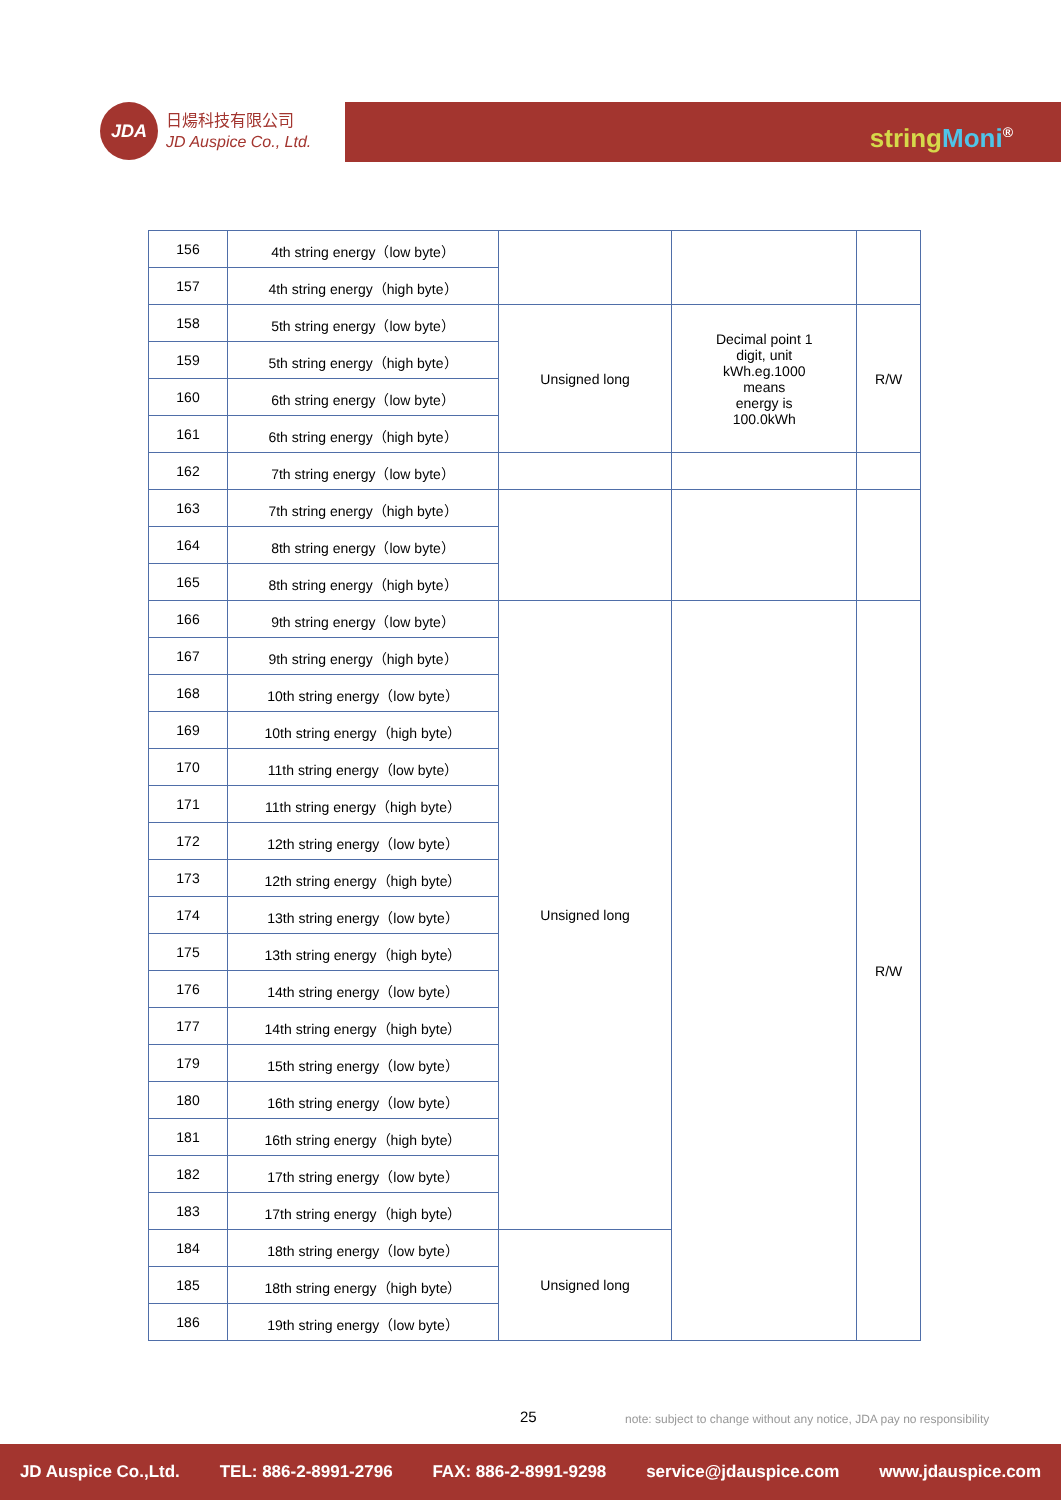JDA
日煬科技有限公司
JD Auspice Co., Ltd.
string Moni<sup>®</sup>
| 156 | 4th string energy（low byte） | | | |
| 157 | 4th string energy（high byte） | | | |
| 158 | 5th string energy（low byte） | Unsigned long | Decimal point 1 digit, unit kWh.eg.1000 means energy is 100.0kWh | R/W |
| 159 | 5th string energy（high byte） | | | |
| 160 | 6th string energy（low byte） | | | |
| 161 | 6th string energy（high byte） | | | |
| 162 | 7th string energy（low byte） | | | |
| 163 | 7th string energy（high byte） | | | |
| 164 | 8th string energy（low byte） | | | |
| 165 | 8th string energy（high byte） | | | |
| 166 | 9th string energy（low byte） | Unsigned long | | R/W |
| 167 | 9th string energy（high byte） | | | |
| 168 | 10th string energy（low byte） | | | |
| 169 | 10th string energy（high byte） | | | |
| 170 | 11th string energy（low byte） | | | |
| 171 | 11th string energy（high byte） | | | |
| 172 | 12th string energy（low byte） | | | |
| 173 | 12th string energy（high byte） | | | |
| 174 | 13th string energy（low byte） | | | |
| 175 | 13th string energy（high byte） | | | |
| 176 | 14th string energy（low byte） | | | |
| 177 | 14th string energy（high byte） | | | |
| 179 | 15th string energy（low byte） | | | |
| 180 | 16th string energy（low byte） | | | |
| 181 | 16th string energy（high byte） | | | |
| 182 | 17th string energy（low byte） | | | |
| 183 | 17th string energy（high byte） | | | |
| 184 | 18th string energy（low byte） | Unsigned long | | |
| 185 | 18th string energy（high byte） | | | |
| 186 | 19th string energy（low byte） | | | |
25 note: subject to change without any notice, JDA pay no responsibility
JD Auspice Co.,Ltd. TEL: 886-2-8991-2796 FAX: 886-2-8991-9298 service@jdauspice.com www.jdauspice.com